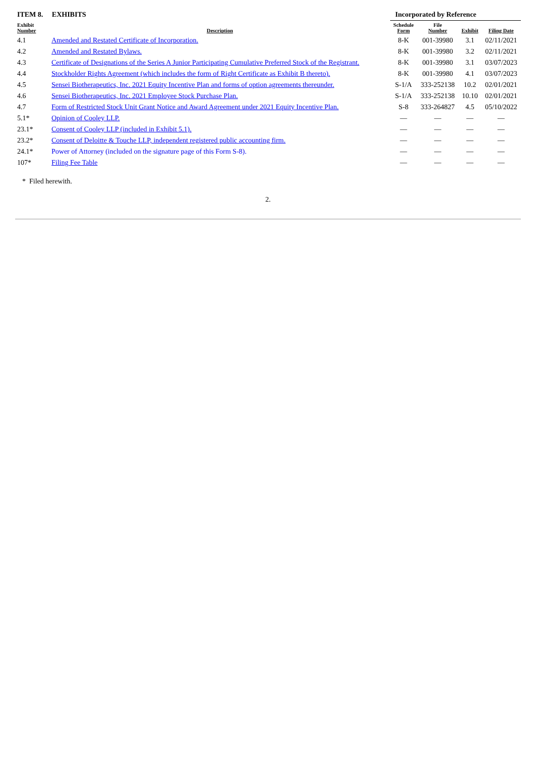| ITEM 8. EXHIBITS | | Incorporated by Reference | | | |
| Exhibit Number | Description | Schedule Form | File Number | Exhibit | Filing Date |
| 4.1 | Amended and Restated Certificate of Incorporation. | 8-K | 001-39980 | 3.1 | 02/11/2021 |
| 4.2 | Amended and Restated Bylaws. | 8-K | 001-39980 | 3.2 | 02/11/2021 |
| 4.3 | Certificate of Designations of the Series A Junior Participating Cumulative Preferred Stock of the Registrant. | 8-K | 001-39980 | 3.1 | 03/07/2023 |
| 4.4 | Stockholder Rights Agreement (which includes the form of Right Certificate as Exhibit B thereto). | 8-K | 001-39980 | 4.1 | 03/07/2023 |
| 4.5 | Sensei Biotherapeutics, Inc. 2021 Equity Incentive Plan and forms of option agreements thereunder. | S-1/A | 333-252138 | 10.2 | 02/01/2021 |
| 4.6 | Sensei Biotherapeutics, Inc. 2021 Employee Stock Purchase Plan. | S-1/A | 333-252138 | 10.10 | 02/01/2021 |
| 4.7 | Form of Restricted Stock Unit Grant Notice and Award Agreement under 2021 Equity Incentive Plan. | S-8 | 333-264827 | 4.5 | 05/10/2022 |
| 5.1* | Opinion of Cooley LLP. | — | — | — | — |
| 23.1* | Consent of Cooley LLP (included in Exhibit 5.1). | — | — | — | — |
| 23.2* | Consent of Deloitte & Touche LLP, independent registered public accounting firm. | — | — | — | — |
| 24.1* | Power of Attorney (included on the signature page of this Form S-8). | — | — | — | — |
| 107* | Filing Fee Table | — | — | — | — |
* Filed herewith.
2.